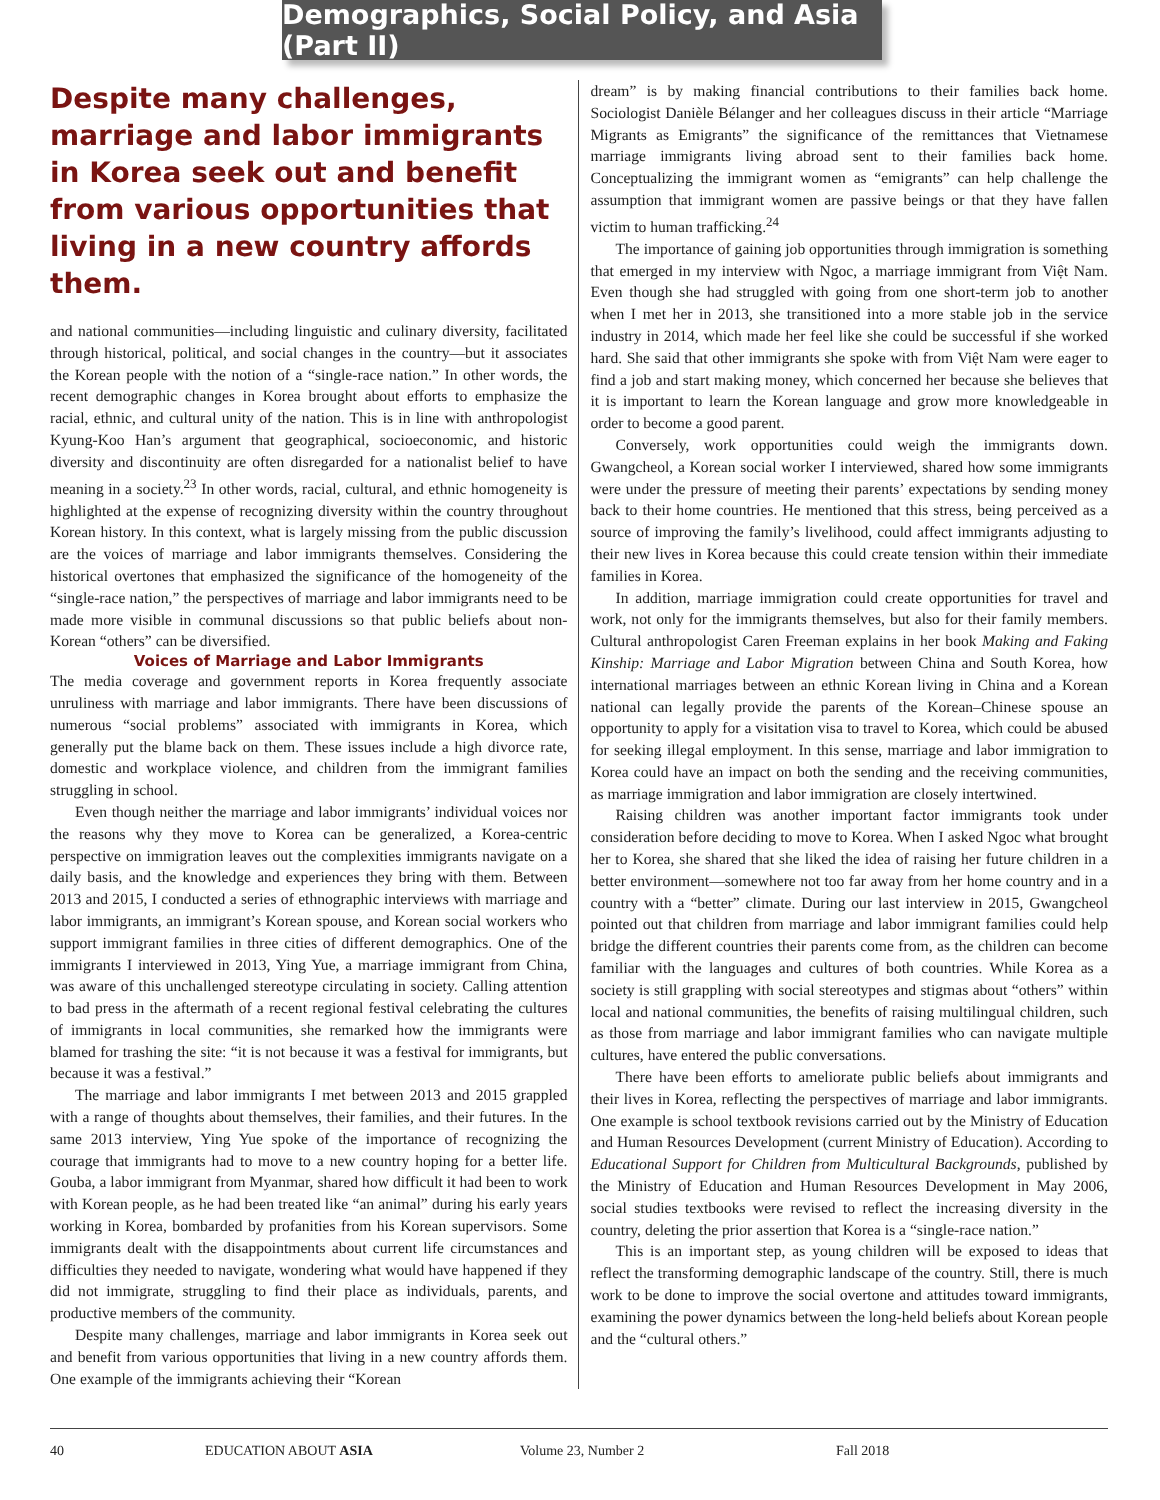Demographics, Social Policy, and Asia (Part II)
Despite many challenges, marriage and labor immigrants in Korea seek out and benefit from various opportunities that living in a new country affords them.
and national communities—including linguistic and culinary diversity, facilitated through historical, political, and social changes in the country—but it associates the Korean people with the notion of a “single-race nation.” In other words, the recent demographic changes in Korea brought about efforts to emphasize the racial, ethnic, and cultural unity of the nation. This is in line with anthropologist Kyung-Koo Han’s argument that geographical, socioeconomic, and historic diversity and discontinuity are often disregarded for a nationalist belief to have meaning in a society.<sup>23</sup> In other words, racial, cultural, and ethnic homogeneity is highlighted at the expense of recognizing diversity within the country throughout Korean history. In this context, what is largely missing from the public discussion are the voices of marriage and labor immigrants themselves. Considering the historical overtones that emphasized the significance of the homogeneity of the “single-race nation,” the perspectives of marriage and labor immigrants need to be made more visible in communal discussions so that public beliefs about non-Korean “others” can be diversified.
Voices of Marriage and Labor Immigrants
The media coverage and government reports in Korea frequently associate unruliness with marriage and labor immigrants. There have been discussions of numerous “social problems” associated with immigrants in Korea, which generally put the blame back on them. These issues include a high divorce rate, domestic and workplace violence, and children from the immigrant families struggling in school.
Even though neither the marriage and labor immigrants’ individual voices nor the reasons why they move to Korea can be generalized, a Korea-centric perspective on immigration leaves out the complexities immigrants navigate on a daily basis, and the knowledge and experiences they bring with them. Between 2013 and 2015, I conducted a series of ethnographic interviews with marriage and labor immigrants, an immigrant’s Korean spouse, and Korean social workers who support immigrant families in three cities of different demographics. One of the immigrants I interviewed in 2013, Ying Yue, a marriage immigrant from China, was aware of this unchallenged stereotype circulating in society. Calling attention to bad press in the aftermath of a recent regional festival celebrating the cultures of immigrants in local communities, she remarked how the immigrants were blamed for trashing the site: “it is not because it was a festival for immigrants, but because it was a festival.”
The marriage and labor immigrants I met between 2013 and 2015 grappled with a range of thoughts about themselves, their families, and their futures. In the same 2013 interview, Ying Yue spoke of the importance of recognizing the courage that immigrants had to move to a new country hoping for a better life. Gouba, a labor immigrant from Myanmar, shared how difficult it had been to work with Korean people, as he had been treated like “an animal” during his early years working in Korea, bombarded by profanities from his Korean supervisors. Some immigrants dealt with the disappointments about current life circumstances and difficulties they needed to navigate, wondering what would have happened if they did not immigrate, struggling to find their place as individuals, parents, and productive members of the community.
Despite many challenges, marriage and labor immigrants in Korea seek out and benefit from various opportunities that living in a new country affords them. One example of the immigrants achieving their “Korean
dream” is by making financial contributions to their families back home. Sociologist Danièle Bélanger and her colleagues discuss in their article “Marriage Migrants as Emigrants” the significance of the remittances that Vietnamese marriage immigrants living abroad sent to their families back home. Conceptualizing the immigrant women as “emigrants” can help challenge the assumption that immigrant women are passive beings or that they have fallen victim to human trafficking.<sup>24</sup>
The importance of gaining job opportunities through immigration is something that emerged in my interview with Ngoc, a marriage immigrant from Việt Nam. Even though she had struggled with going from one short-term job to another when I met her in 2013, she transitioned into a more stable job in the service industry in 2014, which made her feel like she could be successful if she worked hard. She said that other immigrants she spoke with from Việt Nam were eager to find a job and start making money, which concerned her because she believes that it is important to learn the Korean language and grow more knowledgeable in order to become a good parent.
Conversely, work opportunities could weigh the immigrants down. Gwangcheol, a Korean social worker I interviewed, shared how some immigrants were under the pressure of meeting their parents’ expectations by sending money back to their home countries. He mentioned that this stress, being perceived as a source of improving the family’s livelihood, could affect immigrants adjusting to their new lives in Korea because this could create tension within their immediate families in Korea.
In addition, marriage immigration could create opportunities for travel and work, not only for the immigrants themselves, but also for their family members. Cultural anthropologist Caren Freeman explains in her book Making and Faking Kinship: Marriage and Labor Migration between China and South Korea, how international marriages between an ethnic Korean living in China and a Korean national can legally provide the parents of the Korean–Chinese spouse an opportunity to apply for a visitation visa to travel to Korea, which could be abused for seeking illegal employment. In this sense, marriage and labor immigration to Korea could have an impact on both the sending and the receiving communities, as marriage immigration and labor immigration are closely intertwined.
Raising children was another important factor immigrants took under consideration before deciding to move to Korea. When I asked Ngoc what brought her to Korea, she shared that she liked the idea of raising her future children in a better environment—somewhere not too far away from her home country and in a country with a “better” climate. During our last interview in 2015, Gwangcheol pointed out that children from marriage and labor immigrant families could help bridge the different countries their parents come from, as the children can become familiar with the languages and cultures of both countries. While Korea as a society is still grappling with social stereotypes and stigmas about “others” within local and national communities, the benefits of raising multilingual children, such as those from marriage and labor immigrant families who can navigate multiple cultures, have entered the public conversations.
There have been efforts to ameliorate public beliefs about immigrants and their lives in Korea, reflecting the perspectives of marriage and labor immigrants. One example is school textbook revisions carried out by the Ministry of Education and Human Resources Development (current Ministry of Education). According to Educational Support for Children from Multicultural Backgrounds, published by the Ministry of Education and Human Resources Development in May 2006, social studies textbooks were revised to reflect the increasing diversity in the country, deleting the prior assertion that Korea is a “single-race nation.”
This is an important step, as young children will be exposed to ideas that reflect the transforming demographic landscape of the country. Still, there is much work to be done to improve the social overtone and attitudes toward immigrants, examining the power dynamics between the long-held beliefs about Korean people and the “cultural others.”
40 EDUCATION ABOUT ASIA Volume 23, Number 2 Fall 2018